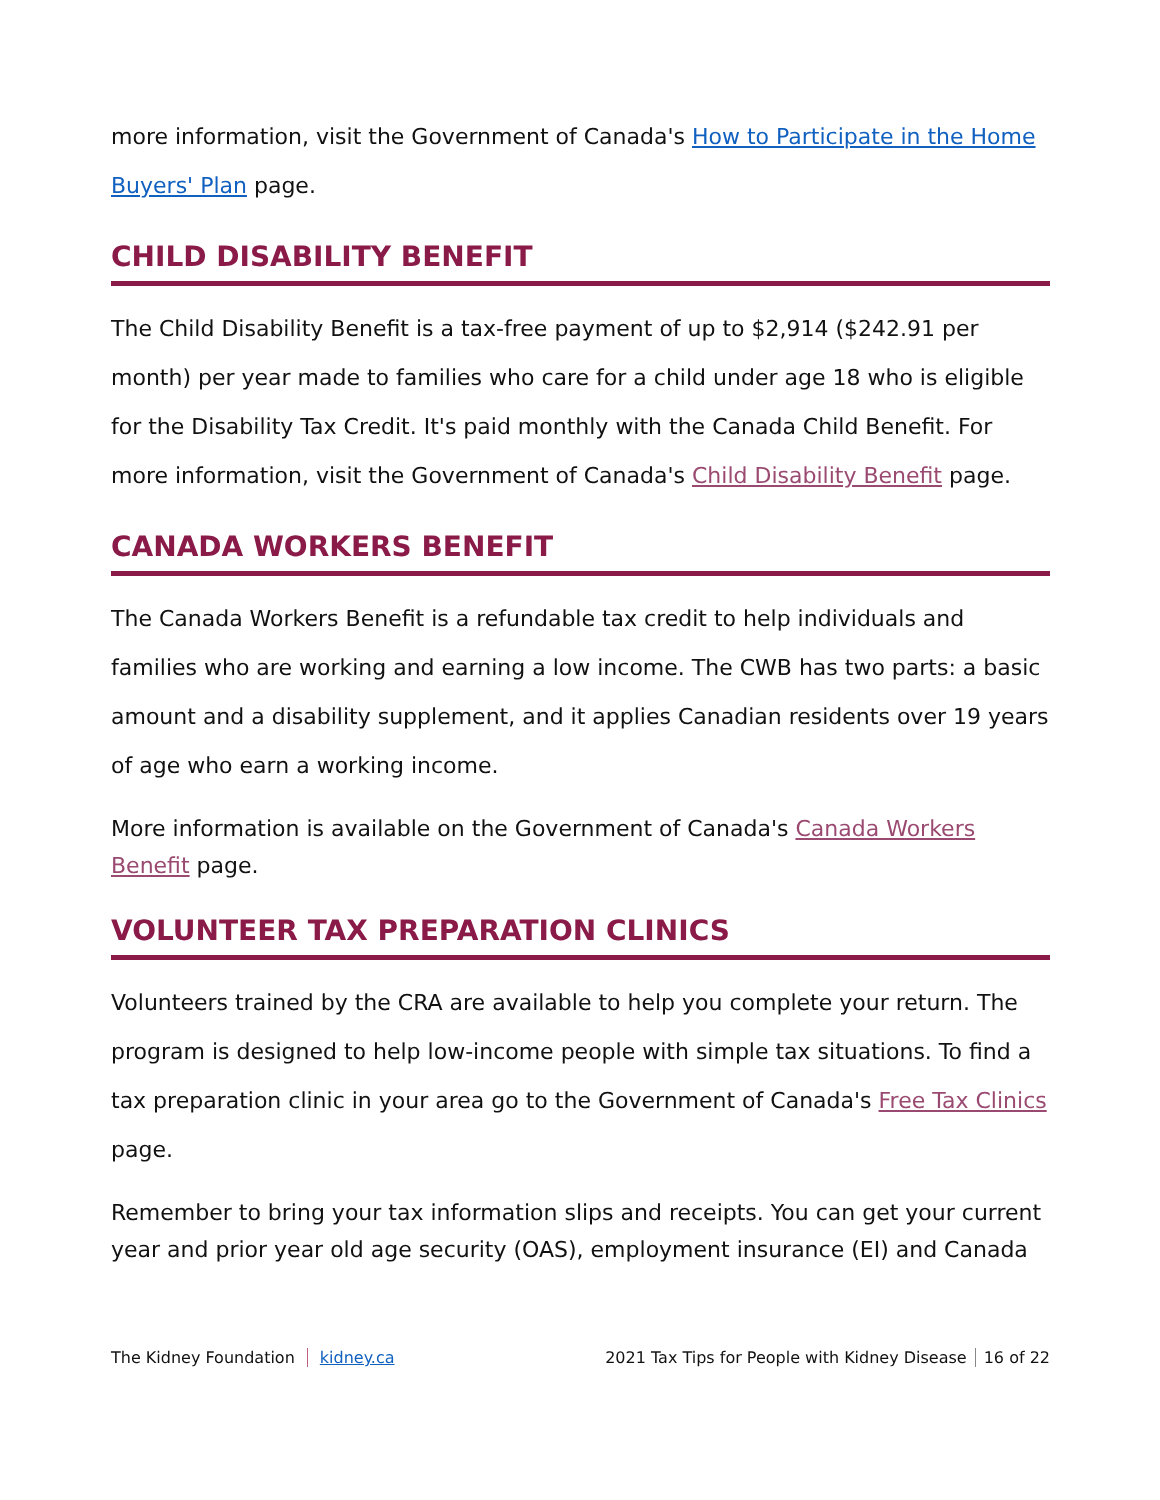more information, visit the Government of Canada's How to Participate in the Home Buyers' Plan page.
CHILD DISABILITY BENEFIT
The Child Disability Benefit is a tax-free payment of up to $2,914 ($242.91 per month) per year made to families who care for a child under age 18 who is eligible for the Disability Tax Credit. It's paid monthly with the Canada Child Benefit. For more information, visit the Government of Canada's Child Disability Benefit page.
CANADA WORKERS BENEFIT
The Canada Workers Benefit is a refundable tax credit to help individuals and families who are working and earning a low income. The CWB has two parts: a basic amount and a disability supplement, and it applies Canadian residents over 19 years of age who earn a working income.
More information is available on the Government of Canada's Canada Workers Benefit page.
VOLUNTEER TAX PREPARATION CLINICS
Volunteers trained by the CRA are available to help you complete your return. The program is designed to help low-income people with simple tax situations. To find a tax preparation clinic in your area go to the Government of Canada's Free Tax Clinics page.
Remember to bring your tax information slips and receipts. You can get your current year and prior year old age security (OAS), employment insurance (EI) and Canada
The Kidney Foundation kidney.ca 2021 Tax Tips for People with Kidney Disease 16 of 22